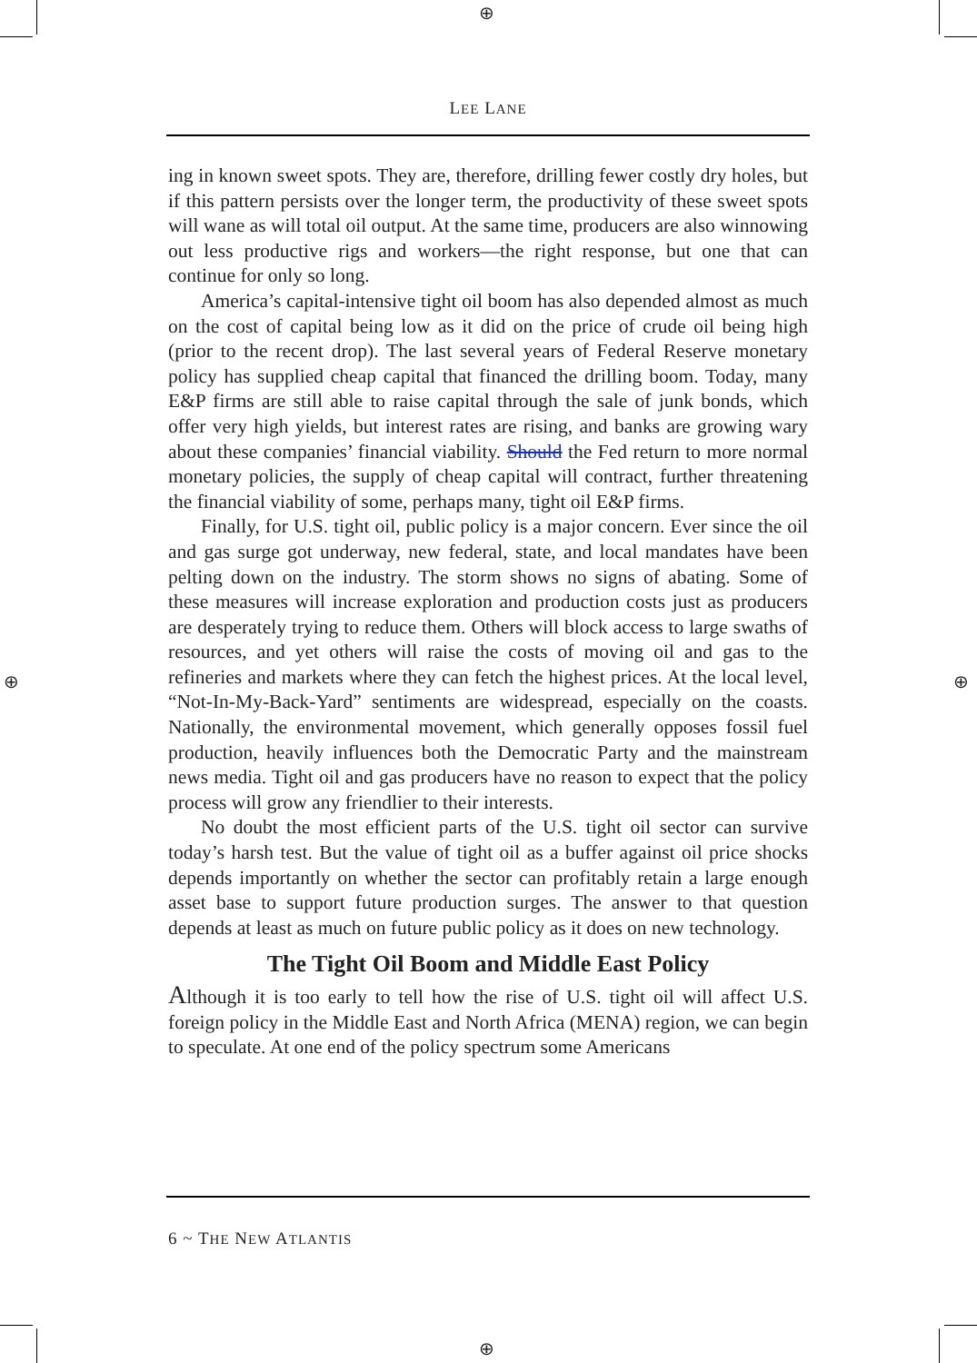⊕
⊕ ⊕
⊕
LEE LANE
ing in known sweet spots. They are, therefore, drilling fewer costly dry holes, but if this pattern persists over the longer term, the productivity of these sweet spots will wane as will total oil output. At the same time, producers are also winnowing out less productive rigs and workers—the right response, but one that can continue for only so long.
America’s capital-intensive tight oil boom has also depended almost as much on the cost of capital being low as it did on the price of crude oil being high (prior to the recent drop). The last several years of Federal Reserve monetary policy has supplied cheap capital that financed the drilling boom. Today, many E&P firms are still able to raise capital through the sale of junk bonds, which offer very high yields, but interest rates are rising, and banks are growing wary about these companies’ financial viability. Should the Fed return to more normal monetary policies, the supply of cheap capital will contract, further threatening the financial viability of some, perhaps many, tight oil E&P firms.
Finally, for U.S. tight oil, public policy is a major concern. Ever since the oil and gas surge got underway, new federal, state, and local mandates have been pelting down on the industry. The storm shows no signs of abating. Some of these measures will increase exploration and production costs just as producers are desperately trying to reduce them. Others will block access to large swaths of resources, and yet others will raise the costs of moving oil and gas to the refineries and markets where they can fetch the highest prices. At the local level, “Not-In-My-Back-Yard” sentiments are widespread, especially on the coasts. Nationally, the environmental movement, which generally opposes fossil fuel production, heavily influences both the Democratic Party and the mainstream news media. Tight oil and gas producers have no reason to expect that the policy process will grow any friendlier to their interests.
No doubt the most efficient parts of the U.S. tight oil sector can survive today’s harsh test. But the value of tight oil as a buffer against oil price shocks depends importantly on whether the sector can profitably retain a large enough asset base to support future production surges. The answer to that question depends at least as much on future public policy as it does on new technology.
The Tight Oil Boom and Middle East Policy
Although it is too early to tell how the rise of U.S. tight oil will affect U.S. foreign policy in the Middle East and North Africa (MENA) region, we can begin to speculate. At one end of the policy spectrum some Americans
6 ~ THE NEW ATLANTIS